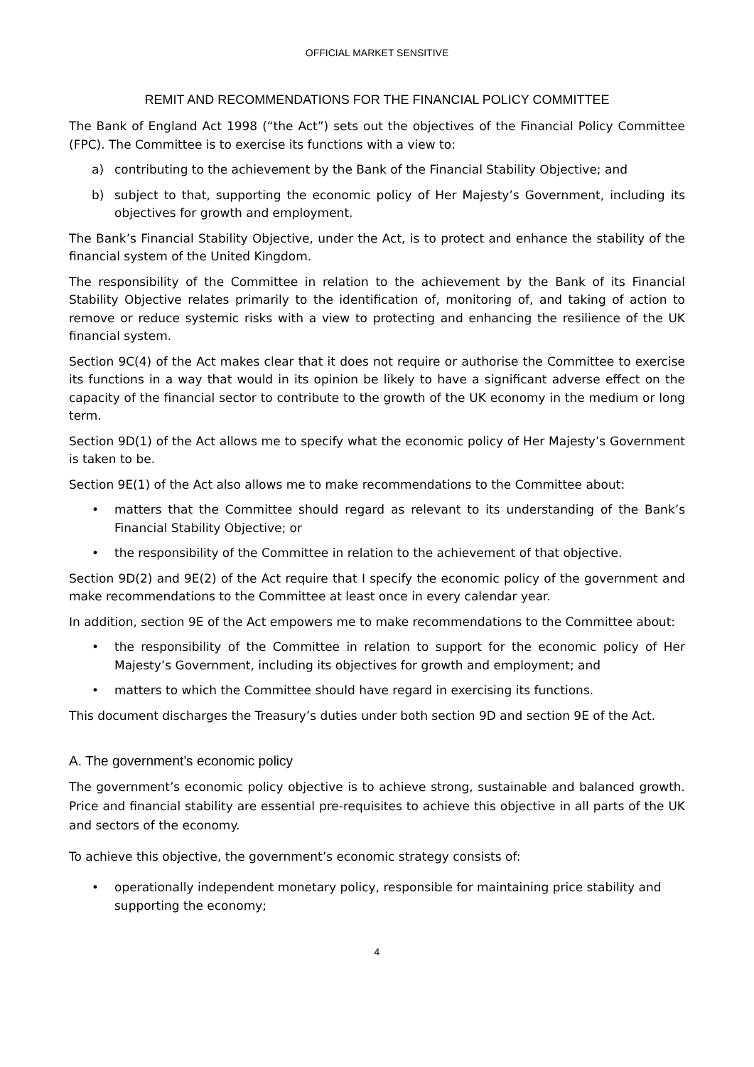OFFICIAL MARKET SENSITIVE
REMIT AND RECOMMENDATIONS FOR THE FINANCIAL POLICY COMMITTEE
The Bank of England Act 1998 (“the Act”) sets out the objectives of the Financial Policy Committee (FPC). The Committee is to exercise its functions with a view to:
a) contributing to the achievement by the Bank of the Financial Stability Objective; and
b) subject to that, supporting the economic policy of Her Majesty’s Government, including its objectives for growth and employment.
The Bank’s Financial Stability Objective, under the Act, is to protect and enhance the stability of the financial system of the United Kingdom.
The responsibility of the Committee in relation to the achievement by the Bank of its Financial Stability Objective relates primarily to the identification of, monitoring of, and taking of action to remove or reduce systemic risks with a view to protecting and enhancing the resilience of the UK financial system.
Section 9C(4) of the Act makes clear that it does not require or authorise the Committee to exercise its functions in a way that would in its opinion be likely to have a significant adverse effect on the capacity of the financial sector to contribute to the growth of the UK economy in the medium or long term.
Section 9D(1) of the Act allows me to specify what the economic policy of Her Majesty’s Government is taken to be.
Section 9E(1) of the Act also allows me to make recommendations to the Committee about:
• matters that the Committee should regard as relevant to its understanding of the Bank’s Financial Stability Objective; or
• the responsibility of the Committee in relation to the achievement of that objective.
Section 9D(2) and 9E(2) of the Act require that I specify the economic policy of the government and make recommendations to the Committee at least once in every calendar year.
In addition, section 9E of the Act empowers me to make recommendations to the Committee about:
• the responsibility of the Committee in relation to support for the economic policy of Her Majesty’s Government, including its objectives for growth and employment; and
• matters to which the Committee should have regard in exercising its functions.
This document discharges the Treasury’s duties under both section 9D and section 9E of the Act.
A. The government’s economic policy
The government’s economic policy objective is to achieve strong, sustainable and balanced growth. Price and financial stability are essential pre-requisites to achieve this objective in all parts of the UK and sectors of the economy.
To achieve this objective, the government’s economic strategy consists of:
• operationally independent monetary policy, responsible for maintaining price stability and supporting the economy;
4